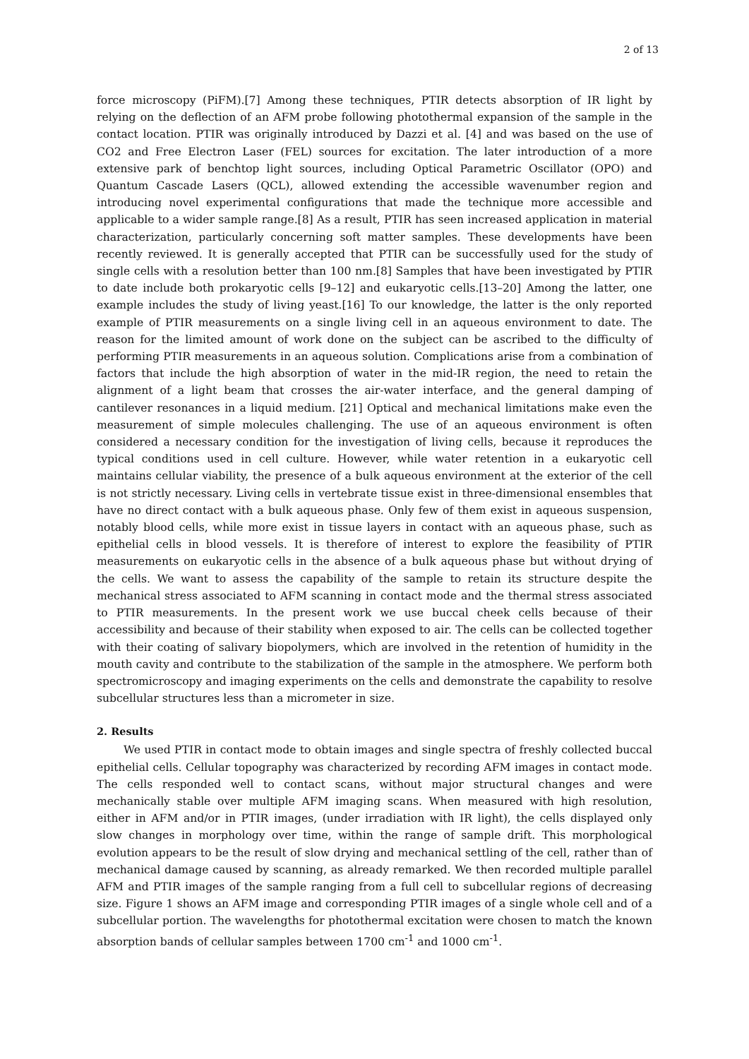2 of 13
force microscopy (PiFM).[7] Among these techniques, PTIR detects absorption of IR light by relying on the deflection of an AFM probe following photothermal expansion of the sample in the contact location. PTIR was originally introduced by Dazzi et al. [4] and was based on the use of CO2 and Free Electron Laser (FEL) sources for excitation. The later introduction of a more extensive park of benchtop light sources, including Optical Parametric Oscillator (OPO) and Quantum Cascade Lasers (QCL), allowed extending the accessible wavenumber region and introducing novel experimental configurations that made the technique more accessible and applicable to a wider sample range.[8] As a result, PTIR has seen increased application in material characterization, particularly concerning soft matter samples. These developments have been recently reviewed. It is generally accepted that PTIR can be successfully used for the study of single cells with a resolution better than 100 nm.[8] Samples that have been investigated by PTIR to date include both prokaryotic cells [9–12] and eukaryotic cells.[13–20] Among the latter, one example includes the study of living yeast.[16] To our knowledge, the latter is the only reported example of PTIR measurements on a single living cell in an aqueous environment to date. The reason for the limited amount of work done on the subject can be ascribed to the difficulty of performing PTIR measurements in an aqueous solution. Complications arise from a combination of factors that include the high absorption of water in the mid-IR region, the need to retain the alignment of a light beam that crosses the air-water interface, and the general damping of cantilever resonances in a liquid medium. [21] Optical and mechanical limitations make even the measurement of simple molecules challenging. The use of an aqueous environment is often considered a necessary condition for the investigation of living cells, because it reproduces the typical conditions used in cell culture. However, while water retention in a eukaryotic cell maintains cellular viability, the presence of a bulk aqueous environment at the exterior of the cell is not strictly necessary. Living cells in vertebrate tissue exist in three-dimensional ensembles that have no direct contact with a bulk aqueous phase. Only few of them exist in aqueous suspension, notably blood cells, while more exist in tissue layers in contact with an aqueous phase, such as epithelial cells in blood vessels. It is therefore of interest to explore the feasibility of PTIR measurements on eukaryotic cells in the absence of a bulk aqueous phase but without drying of the cells. We want to assess the capability of the sample to retain its structure despite the mechanical stress associated to AFM scanning in contact mode and the thermal stress associated to PTIR measurements. In the present work we use buccal cheek cells because of their accessibility and because of their stability when exposed to air. The cells can be collected together with their coating of salivary biopolymers, which are involved in the retention of humidity in the mouth cavity and contribute to the stabilization of the sample in the atmosphere. We perform both spectromicroscopy and imaging experiments on the cells and demonstrate the capability to resolve subcellular structures less than a micrometer in size.
2. Results
We used PTIR in contact mode to obtain images and single spectra of freshly collected buccal epithelial cells. Cellular topography was characterized by recording AFM images in contact mode. The cells responded well to contact scans, without major structural changes and were mechanically stable over multiple AFM imaging scans. When measured with high resolution, either in AFM and/or in PTIR images, (under irradiation with IR light), the cells displayed only slow changes in morphology over time, within the range of sample drift. This morphological evolution appears to be the result of slow drying and mechanical settling of the cell, rather than of mechanical damage caused by scanning, as already remarked. We then recorded multiple parallel AFM and PTIR images of the sample ranging from a full cell to subcellular regions of decreasing size. Figure 1 shows an AFM image and corresponding PTIR images of a single whole cell and of a subcellular portion. The wavelengths for photothermal excitation were chosen to match the known absorption bands of cellular samples between 1700 cm<sup>-1</sup> and 1000 cm<sup>-1</sup>.